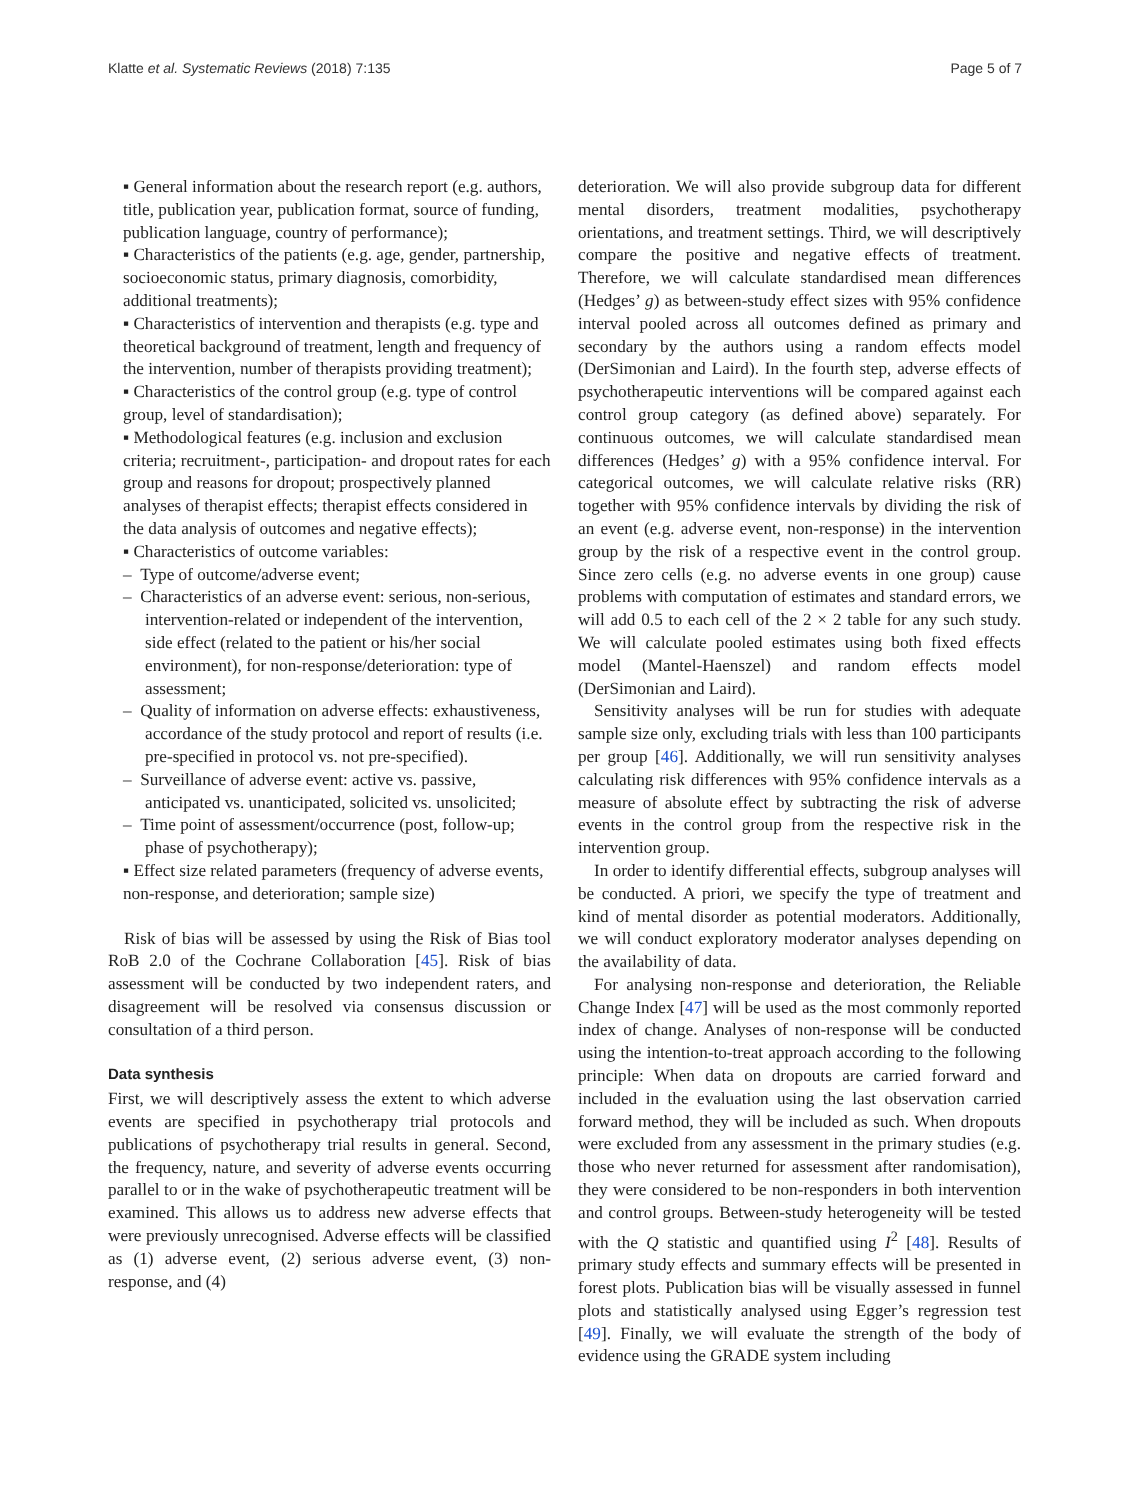Klatte et al. Systematic Reviews (2018) 7:135 Page 5 of 7
▪ General information about the research report (e.g. authors, title, publication year, publication format, source of funding, publication language, country of performance);
▪ Characteristics of the patients (e.g. age, gender, partnership, socioeconomic status, primary diagnosis, comorbidity, additional treatments);
▪ Characteristics of intervention and therapists (e.g. type and theoretical background of treatment, length and frequency of the intervention, number of therapists providing treatment);
▪ Characteristics of the control group (e.g. type of control group, level of standardisation);
▪ Methodological features (e.g. inclusion and exclusion criteria; recruitment-, participation- and dropout rates for each group and reasons for dropout; prospectively planned analyses of therapist effects; therapist effects considered in the data analysis of outcomes and negative effects);
▪ Characteristics of outcome variables:
– Type of outcome/adverse event;
– Characteristics of an adverse event: serious, non-serious, intervention-related or independent of the intervention, side effect (related to the patient or his/her social environment), for non-response/deterioration: type of assessment;
– Quality of information on adverse effects: exhaustiveness, accordance of the study protocol and report of results (i.e. pre-specified in protocol vs. not pre-specified).
– Surveillance of adverse event: active vs. passive, anticipated vs. unanticipated, solicited vs. unsolicited;
– Time point of assessment/occurrence (post, follow-up; phase of psychotherapy);
▪ Effect size related parameters (frequency of adverse events, non-response, and deterioration; sample size)
Risk of bias will be assessed by using the Risk of Bias tool RoB 2.0 of the Cochrane Collaboration [45]. Risk of bias assessment will be conducted by two independent raters, and disagreement will be resolved via consensus discussion or consultation of a third person.
Data synthesis
First, we will descriptively assess the extent to which adverse events are specified in psychotherapy trial protocols and publications of psychotherapy trial results in general. Second, the frequency, nature, and severity of adverse events occurring parallel to or in the wake of psychotherapeutic treatment will be examined. This allows us to address new adverse effects that were previously unrecognised. Adverse effects will be classified as (1) adverse event, (2) serious adverse event, (3) non-response, and (4)
deterioration. We will also provide subgroup data for different mental disorders, treatment modalities, psychotherapy orientations, and treatment settings. Third, we will descriptively compare the positive and negative effects of treatment. Therefore, we will calculate standardised mean differences (Hedges’ g) as between-study effect sizes with 95% confidence interval pooled across all outcomes defined as primary and secondary by the authors using a random effects model (DerSimonian and Laird). In the fourth step, adverse effects of psychotherapeutic interventions will be compared against each control group category (as defined above) separately. For continuous outcomes, we will calculate standardised mean differences (Hedges’ g) with a 95% confidence interval. For categorical outcomes, we will calculate relative risks (RR) together with 95% confidence intervals by dividing the risk of an event (e.g. adverse event, non-response) in the intervention group by the risk of a respective event in the control group. Since zero cells (e.g. no adverse events in one group) cause problems with computation of estimates and standard errors, we will add 0.5 to each cell of the 2 × 2 table for any such study. We will calculate pooled estimates using both fixed effects model (Mantel-Haenszel) and random effects model (DerSimonian and Laird).
Sensitivity analyses will be run for studies with adequate sample size only, excluding trials with less than 100 participants per group [46]. Additionally, we will run sensitivity analyses calculating risk differences with 95% confidence intervals as a measure of absolute effect by subtracting the risk of adverse events in the control group from the respective risk in the intervention group.
In order to identify differential effects, subgroup analyses will be conducted. A priori, we specify the type of treatment and kind of mental disorder as potential moderators. Additionally, we will conduct exploratory moderator analyses depending on the availability of data.
For analysing non-response and deterioration, the Reliable Change Index [47] will be used as the most commonly reported index of change. Analyses of non-response will be conducted using the intention-to-treat approach according to the following principle: When data on dropouts are carried forward and included in the evaluation using the last observation carried forward method, they will be included as such. When dropouts were excluded from any assessment in the primary studies (e.g. those who never returned for assessment after randomisation), they were considered to be non-responders in both intervention and control groups. Between-study heterogeneity will be tested with the Q statistic and quantified using I<sup>2</sup> [48]. Results of primary study effects and summary effects will be presented in forest plots. Publication bias will be visually assessed in funnel plots and statistically analysed using Egger’s regression test [49]. Finally, we will evaluate the strength of the body of evidence using the GRADE system including